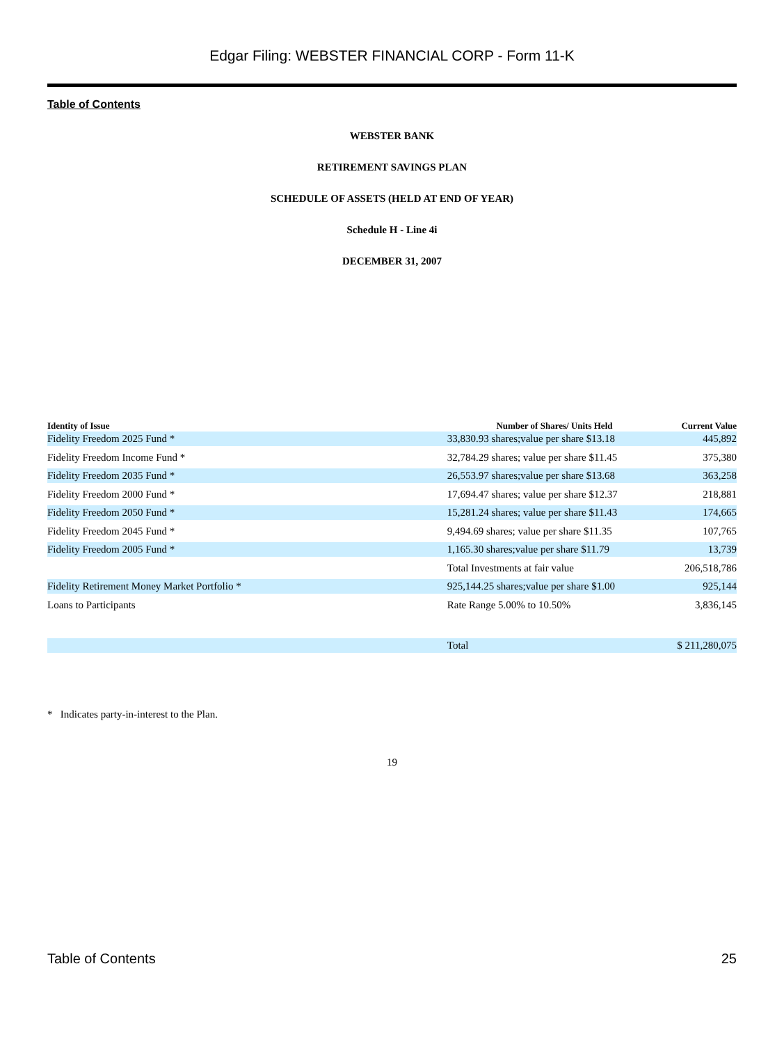Edgar Filing: WEBSTER FINANCIAL CORP - Form 11-K
Table of Contents
WEBSTER BANK
RETIREMENT SAVINGS PLAN
SCHEDULE OF ASSETS (HELD AT END OF YEAR)
Schedule H - Line 4i
DECEMBER 31, 2007
| Identity of Issue | Number of Shares/ Units Held | Current Value |
| --- | --- | --- |
| Fidelity Freedom 2025 Fund * | 33,830.93 shares;value per share $13.18 | 445,892 |
| Fidelity Freedom Income Fund * | 32,784.29 shares; value per share $11.45 | 375,380 |
| Fidelity Freedom 2035 Fund * | 26,553.97 shares;value per share $13.68 | 363,258 |
| Fidelity Freedom 2000 Fund * | 17,694.47 shares; value per share $12.37 | 218,881 |
| Fidelity Freedom 2050 Fund * | 15,281.24 shares; value per share $11.43 | 174,665 |
| Fidelity Freedom 2045 Fund * | 9,494.69 shares; value per share $11.35 | 107,765 |
| Fidelity Freedom 2005 Fund * | 1,165.30 shares;value per share $11.79 | 13,739 |
| | Total Investments at fair value | 206,518,786 |
| Fidelity Retirement Money Market Portfolio * | 925,144.25 shares;value per share $1.00 | 925,144 |
| Loans to Participants | Rate Range 5.00% to 10.50% | 3,836,145 |
| | Total | $ 211,280,075 |
* Indicates party-in-interest to the Plan.
19
Table of Contents 25